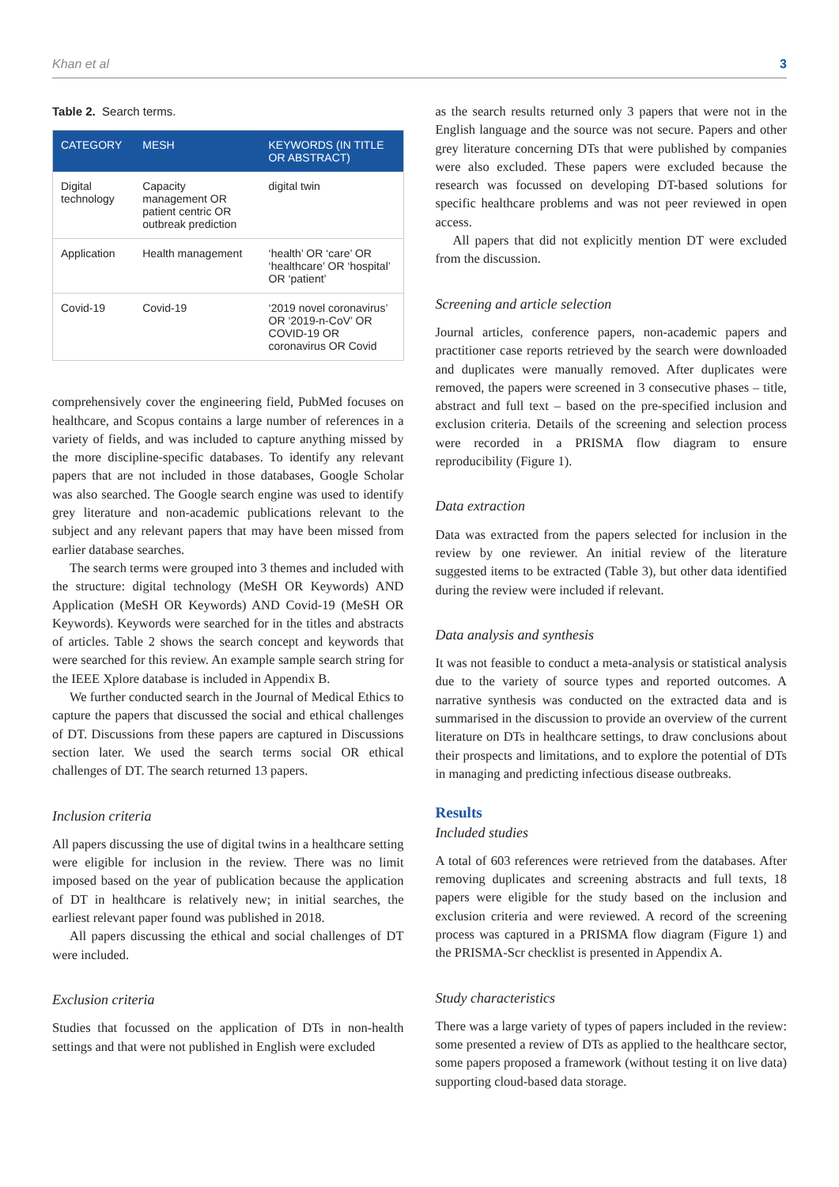Khan et al 3
Table 2. Search terms.
| CATEGORY | MESH | KEYWORDS (IN TITLE OR ABSTRACT) |
| --- | --- | --- |
| Digital technology | Capacity management OR patient centric OR outbreak prediction | digital twin |
| Application | Health management | ‘health’ OR ‘care’ OR ‘healthcare’ OR ‘hospital’ OR ‘patient’ |
| Covid-19 | Covid-19 | ‘2019 novel coronavirus’ OR ‘2019-n-CoV’ OR COVID-19 OR coronavirus OR Covid |
comprehensively cover the engineering field, PubMed focuses on healthcare, and Scopus contains a large number of references in a variety of fields, and was included to capture anything missed by the more discipline-specific databases. To identify any relevant papers that are not included in those databases, Google Scholar was also searched. The Google search engine was used to identify grey literature and non-academic publications relevant to the subject and any relevant papers that may have been missed from earlier database searches.
The search terms were grouped into 3 themes and included with the structure: digital technology (MeSH OR Keywords) AND Application (MeSH OR Keywords) AND Covid-19 (MeSH OR Keywords). Keywords were searched for in the titles and abstracts of articles. Table 2 shows the search concept and keywords that were searched for this review. An example sample search string for the IEEE Xplore database is included in Appendix B.
We further conducted search in the Journal of Medical Ethics to capture the papers that discussed the social and ethical challenges of DT. Discussions from these papers are captured in Discussions section later. We used the search terms social OR ethical challenges of DT. The search returned 13 papers.
Inclusion criteria
All papers discussing the use of digital twins in a healthcare setting were eligible for inclusion in the review. There was no limit imposed based on the year of publication because the application of DT in healthcare is relatively new; in initial searches, the earliest relevant paper found was published in 2018.
All papers discussing the ethical and social challenges of DT were included.
Exclusion criteria
Studies that focussed on the application of DTs in non-health settings and that were not published in English were excluded
as the search results returned only 3 papers that were not in the English language and the source was not secure. Papers and other grey literature concerning DTs that were published by companies were also excluded. These papers were excluded because the research was focussed on developing DT-based solutions for specific healthcare problems and was not peer reviewed in open access.
All papers that did not explicitly mention DT were excluded from the discussion.
Screening and article selection
Journal articles, conference papers, non-academic papers and practitioner case reports retrieved by the search were downloaded and duplicates were manually removed. After duplicates were removed, the papers were screened in 3 consecutive phases – title, abstract and full text – based on the pre-specified inclusion and exclusion criteria. Details of the screening and selection process were recorded in a PRISMA flow diagram to ensure reproducibility (Figure 1).
Data extraction
Data was extracted from the papers selected for inclusion in the review by one reviewer. An initial review of the literature suggested items to be extracted (Table 3), but other data identified during the review were included if relevant.
Data analysis and synthesis
It was not feasible to conduct a meta-analysis or statistical analysis due to the variety of source types and reported outcomes. A narrative synthesis was conducted on the extracted data and is summarised in the discussion to provide an overview of the current literature on DTs in healthcare settings, to draw conclusions about their prospects and limitations, and to explore the potential of DTs in managing and predicting infectious disease outbreaks.
Results
Included studies
A total of 603 references were retrieved from the databases. After removing duplicates and screening abstracts and full texts, 18 papers were eligible for the study based on the inclusion and exclusion criteria and were reviewed. A record of the screening process was captured in a PRISMA flow diagram (Figure 1) and the PRISMA-Scr checklist is presented in Appendix A.
Study characteristics
There was a large variety of types of papers included in the review: some presented a review of DTs as applied to the healthcare sector, some papers proposed a framework (without testing it on live data) supporting cloud-based data storage.